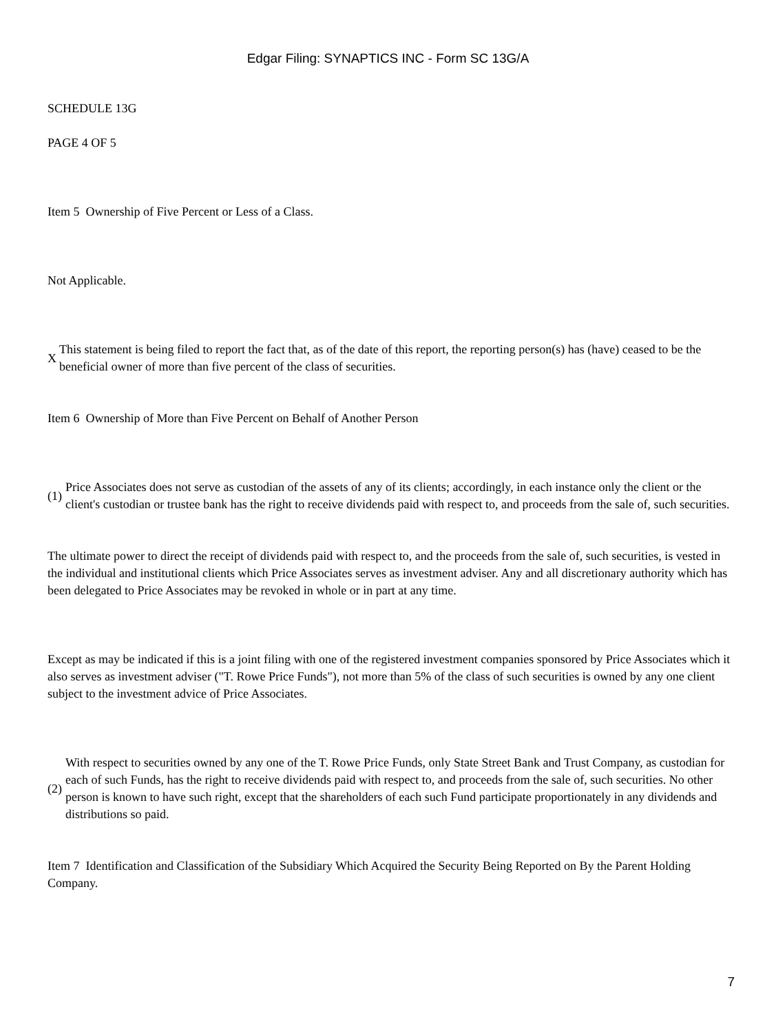Edgar Filing: SYNAPTICS INC - Form SC 13G/A
SCHEDULE 13G
PAGE 4 OF 5
Item 5 Ownership of Five Percent or Less of a Class.
Not Applicable.
X This statement is being filed to report the fact that, as of the date of this report, the reporting person(s) has (have) ceased to be the beneficial owner of more than five percent of the class of securities.
Item 6 Ownership of More than Five Percent on Behalf of Another Person
(1)
Price Associates does not serve as custodian of the assets of any of its clients; accordingly, in each instance only the client or the client's custodian or trustee bank has the right to receive dividends paid with respect to, and proceeds from the sale of, such securities.
The ultimate power to direct the receipt of dividends paid with respect to, and the proceeds from the sale of, such securities, is vested in the individual and institutional clients which Price Associates serves as investment adviser. Any and all discretionary authority which has been delegated to Price Associates may be revoked in whole or in part at any time.
Except as may be indicated if this is a joint filing with one of the registered investment companies sponsored by Price Associates which it also serves as investment adviser ("T. Rowe Price Funds"), not more than 5% of the class of such securities is owned by any one client subject to the investment advice of Price Associates.
(2)
With respect to securities owned by any one of the T. Rowe Price Funds, only State Street Bank and Trust Company, as custodian for each of such Funds, has the right to receive dividends paid with respect to, and proceeds from the sale of, such securities. No other person is known to have such right, except that the shareholders of each such Fund participate proportionately in any dividends and distributions so paid.
Item 7 Identification and Classification of the Subsidiary Which Acquired the Security Being Reported on By the Parent Holding Company.
7